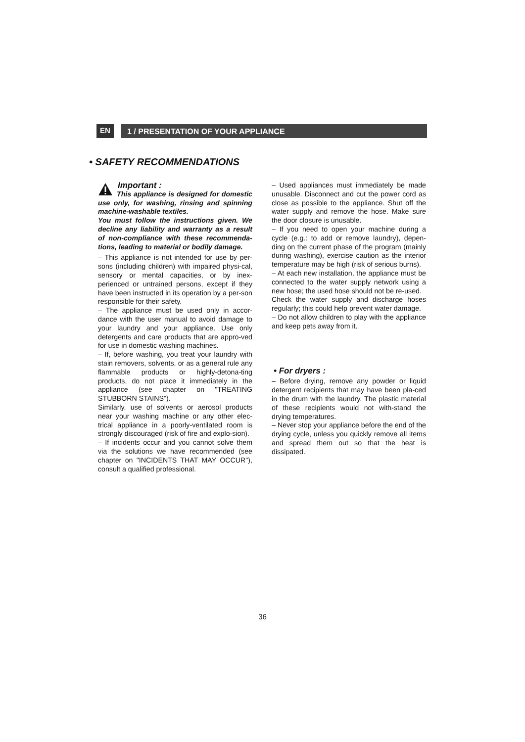EN
1 / PRESENTATION OF YOUR APPLIANCE
• SAFETY RECOMMENDATIONS
Important :
This appliance is designed for domestic use only, for washing, rinsing and spinning machine-washable textiles.
You must follow the instructions given. We decline any liability and warranty as a result of non-compliance with these recommenda-tions, leading to material or bodily damage.
– This appliance is not intended for use by per-sons (including children) with impaired physi-cal, sensory or mental capacities, or by inex-perienced or untrained persons, except if they have been instructed in its operation by a per-son responsible for their safety.
– The appliance must be used only in accor-dance with the user manual to avoid damage to your laundry and your appliance. Use only detergents and care products that are appro-ved for use in domestic washing machines.
– If, before washing, you treat your laundry with stain removers, solvents, or as a general rule any flammable products or highly-detona-ting products, do not place it immediately in the appliance (see chapter on "TREATING STUBBORN STAINS").
Similarly, use of solvents or aerosol products near your washing machine or any other elec-trical appliance in a poorly-ventilated room is strongly discouraged (risk of fire and explo-sion).
– If incidents occur and you cannot solve them via the solutions we have recommended (see chapter on "INCIDENTS THAT MAY OCCUR"), consult a qualified professional.
– Used appliances must immediately be made unusable. Disconnect and cut the power cord as close as possible to the appliance. Shut off the water supply and remove the hose. Make sure the door closure is unusable.
– If you need to open your machine during a cycle (e.g.: to add or remove laundry), depen-ding on the current phase of the program (mainly during washing), exercise caution as the interior temperature may be high (risk of serious burns).
– At each new installation, the appliance must be connected to the water supply network using a new hose; the used hose should not be re-used.
Check the water supply and discharge hoses regularly; this could help prevent water damage.
– Do not allow children to play with the appliance and keep pets away from it.
• For dryers :
– Before drying, remove any powder or liquid detergent recipients that may have been pla-ced in the drum with the laundry. The plastic material of these recipients would not with-stand the drying temperatures.
– Never stop your appliance before the end of the drying cycle, unless you quickly remove all items and spread them out so that the heat is dissipated.
36